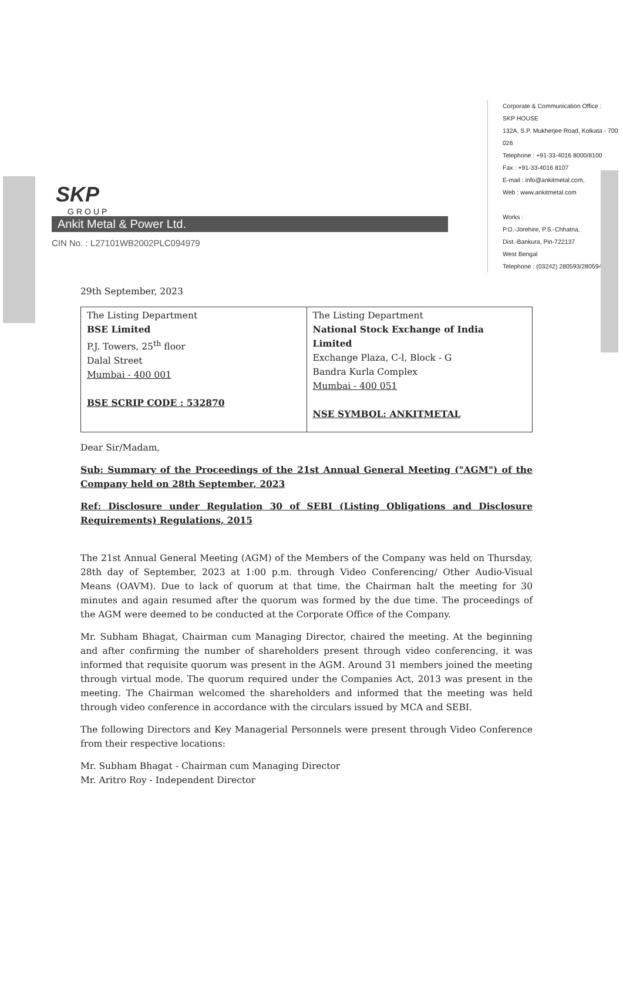SKP
GROUP
Ankit Metal & Power Ltd.
CIN No. : L27101WB2002PLC094979
Corporate & Communication Office :
SKP HOUSE
132A, S.P. Mukherjee Road, Kolkata - 700 026
Telephone : +91-33-4016 8000/8100
Fax : +91-33-4016 8107
E-mail : info@ankitmetal.com,
Web : www.ankitmetal.com
Works :
P.O.-Jorehire, P.S.-Chhatna,
Dist.-Bankura, Pin-722137
West Bengal
Telephone : (03242) 280593/280594
29th September, 2023
| The Listing Department BSE Limited P.J. Towers, 25<sup>th</sup> floor Dalal Street Mumbai - 400 001 BSE SCRIP CODE : 532870 | The Listing Department National Stock Exchange of India Limited Exchange Plaza, C-l, Block - G Bandra Kurla Complex Mumbai - 400 051 NSE SYMBOL: ANKITMETAL |
Dear Sir/Madam,
Sub: Summary of the Proceedings of the 21st Annual General Meeting ("AGM") of the Company held on 28th September, 2023
Ref: Disclosure under Regulation 30 of SEBI (Listing Obligations and Disclosure Requirements) Regulations, 2015
The 21st Annual General Meeting (AGM) of the Members of the Company was held on Thursday, 28th day of September, 2023 at 1:00 p.m. through Video Conferencing/ Other Audio-Visual Means (OAVM). Due to lack of quorum at that time, the Chairman halt the meeting for 30 minutes and again resumed after the quorum was formed by the due time. The proceedings of the AGM were deemed to be conducted at the Corporate Office of the Company.
Mr. Subham Bhagat, Chairman cum Managing Director, chaired the meeting. At the beginning and after confirming the number of shareholders present through video conferencing, it was informed that requisite quorum was present in the AGM. Around 31 members joined the meeting through virtual mode. The quorum required under the Companies Act, 2013 was present in the meeting. The Chairman welcomed the shareholders and informed that the meeting was held through video conference in accordance with the circulars issued by MCA and SEBI.
The following Directors and Key Managerial Personnels were present through Video Conference from their respective locations:
Mr. Subham Bhagat - Chairman cum Managing Director
Mr. Aritro Roy - Independent Director